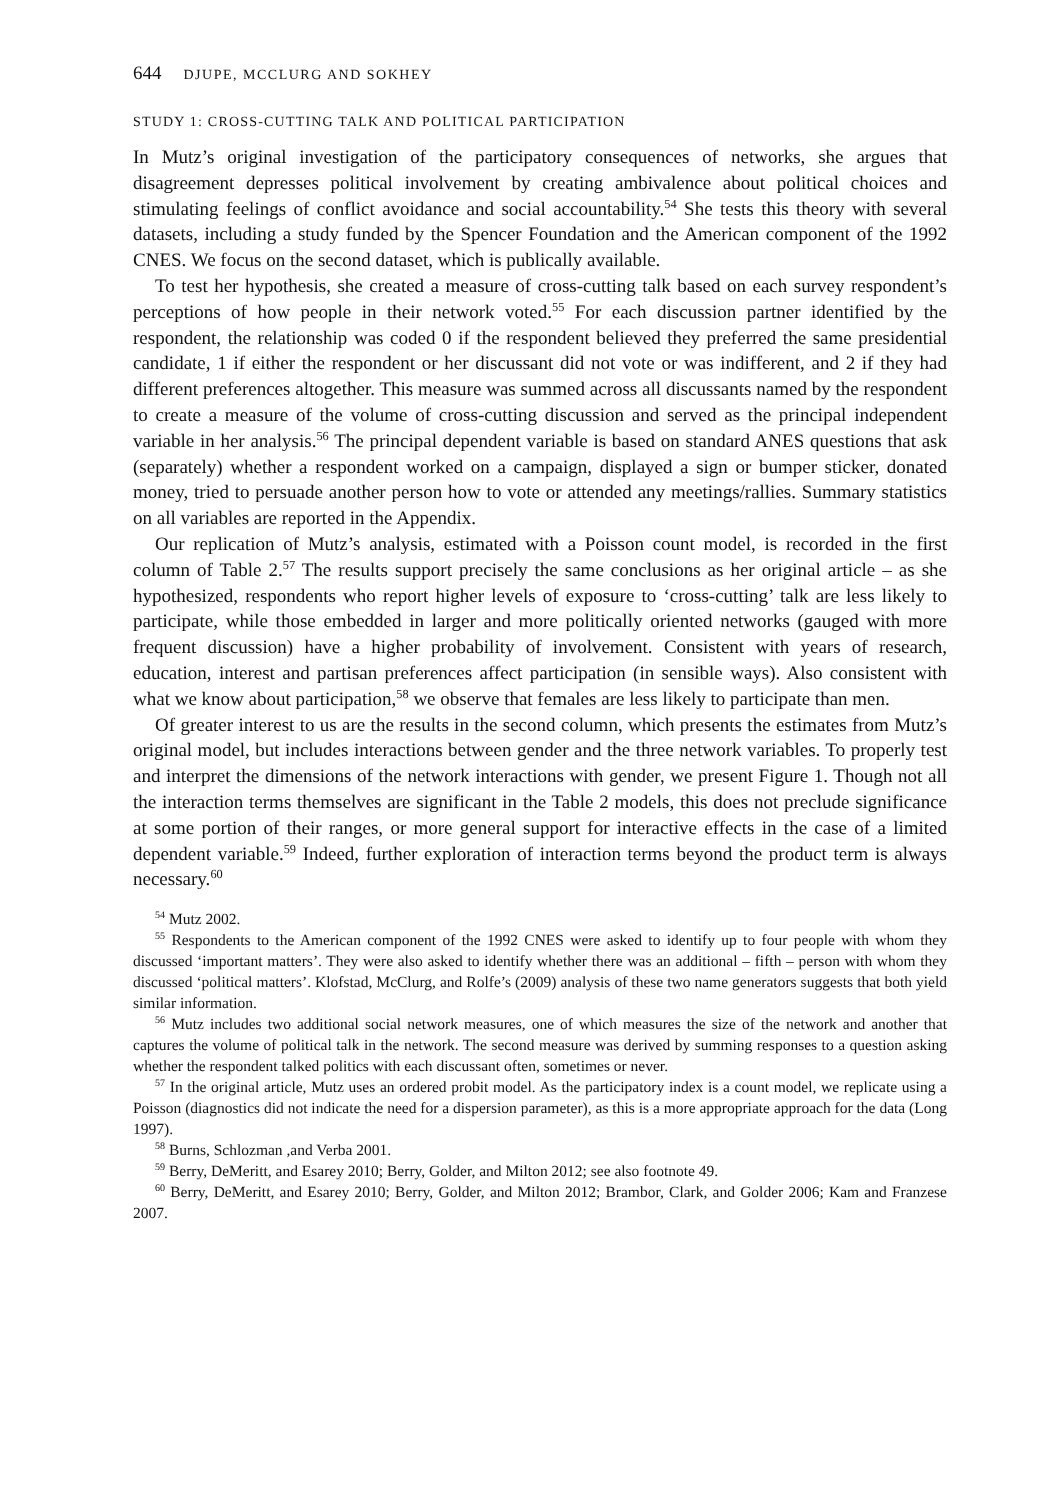644 DJUPE, MCCLURG AND SOKHEY
STUDY 1: CROSS-CUTTING TALK AND POLITICAL PARTICIPATION
In Mutz’s original investigation of the participatory consequences of networks, she argues that disagreement depresses political involvement by creating ambivalence about political choices and stimulating feelings of conflict avoidance and social accountability.<sup>54</sup> She tests this theory with several datasets, including a study funded by the Spencer Foundation and the American component of the 1992 CNES. We focus on the second dataset, which is publically available.
To test her hypothesis, she created a measure of cross-cutting talk based on each survey respondent’s perceptions of how people in their network voted.<sup>55</sup> For each discussion partner identified by the respondent, the relationship was coded 0 if the respondent believed they preferred the same presidential candidate, 1 if either the respondent or her discussant did not vote or was indifferent, and 2 if they had different preferences altogether. This measure was summed across all discussants named by the respondent to create a measure of the volume of cross-cutting discussion and served as the principal independent variable in her analysis.<sup>56</sup> The principal dependent variable is based on standard ANES questions that ask (separately) whether a respondent worked on a campaign, displayed a sign or bumper sticker, donated money, tried to persuade another person how to vote or attended any meetings/rallies. Summary statistics on all variables are reported in the Appendix.
Our replication of Mutz’s analysis, estimated with a Poisson count model, is recorded in the first column of Table 2.<sup>57</sup> The results support precisely the same conclusions as her original article – as she hypothesized, respondents who report higher levels of exposure to ‘cross-cutting’ talk are less likely to participate, while those embedded in larger and more politically oriented networks (gauged with more frequent discussion) have a higher probability of involvement. Consistent with years of research, education, interest and partisan preferences affect participation (in sensible ways). Also consistent with what we know about participation,<sup>58</sup> we observe that females are less likely to participate than men.
Of greater interest to us are the results in the second column, which presents the estimates from Mutz’s original model, but includes interactions between gender and the three network variables. To properly test and interpret the dimensions of the network interactions with gender, we present Figure 1. Though not all the interaction terms themselves are significant in the Table 2 models, this does not preclude significance at some portion of their ranges, or more general support for interactive effects in the case of a limited dependent variable.<sup>59</sup> Indeed, further exploration of interaction terms beyond the product term is always necessary.<sup>60</sup>
<sup>54</sup> Mutz 2002.
<sup>55</sup> Respondents to the American component of the 1992 CNES were asked to identify up to four people with whom they discussed ‘important matters’. They were also asked to identify whether there was an additional – fifth – person with whom they discussed ‘political matters’. Klofstad, McClurg, and Rolfe’s (2009) analysis of these two name generators suggests that both yield similar information.
<sup>56</sup> Mutz includes two additional social network measures, one of which measures the size of the network and another that captures the volume of political talk in the network. The second measure was derived by summing responses to a question asking whether the respondent talked politics with each discussant often, sometimes or never.
<sup>57</sup> In the original article, Mutz uses an ordered probit model. As the participatory index is a count model, we replicate using a Poisson (diagnostics did not indicate the need for a dispersion parameter), as this is a more appropriate approach for the data (Long 1997).
<sup>58</sup> Burns, Schlozman ,and Verba 2001.
<sup>59</sup> Berry, DeMeritt, and Esarey 2010; Berry, Golder, and Milton 2012; see also footnote 49.
<sup>60</sup> Berry, DeMeritt, and Esarey 2010; Berry, Golder, and Milton 2012; Brambor, Clark, and Golder 2006; Kam and Franzese 2007.